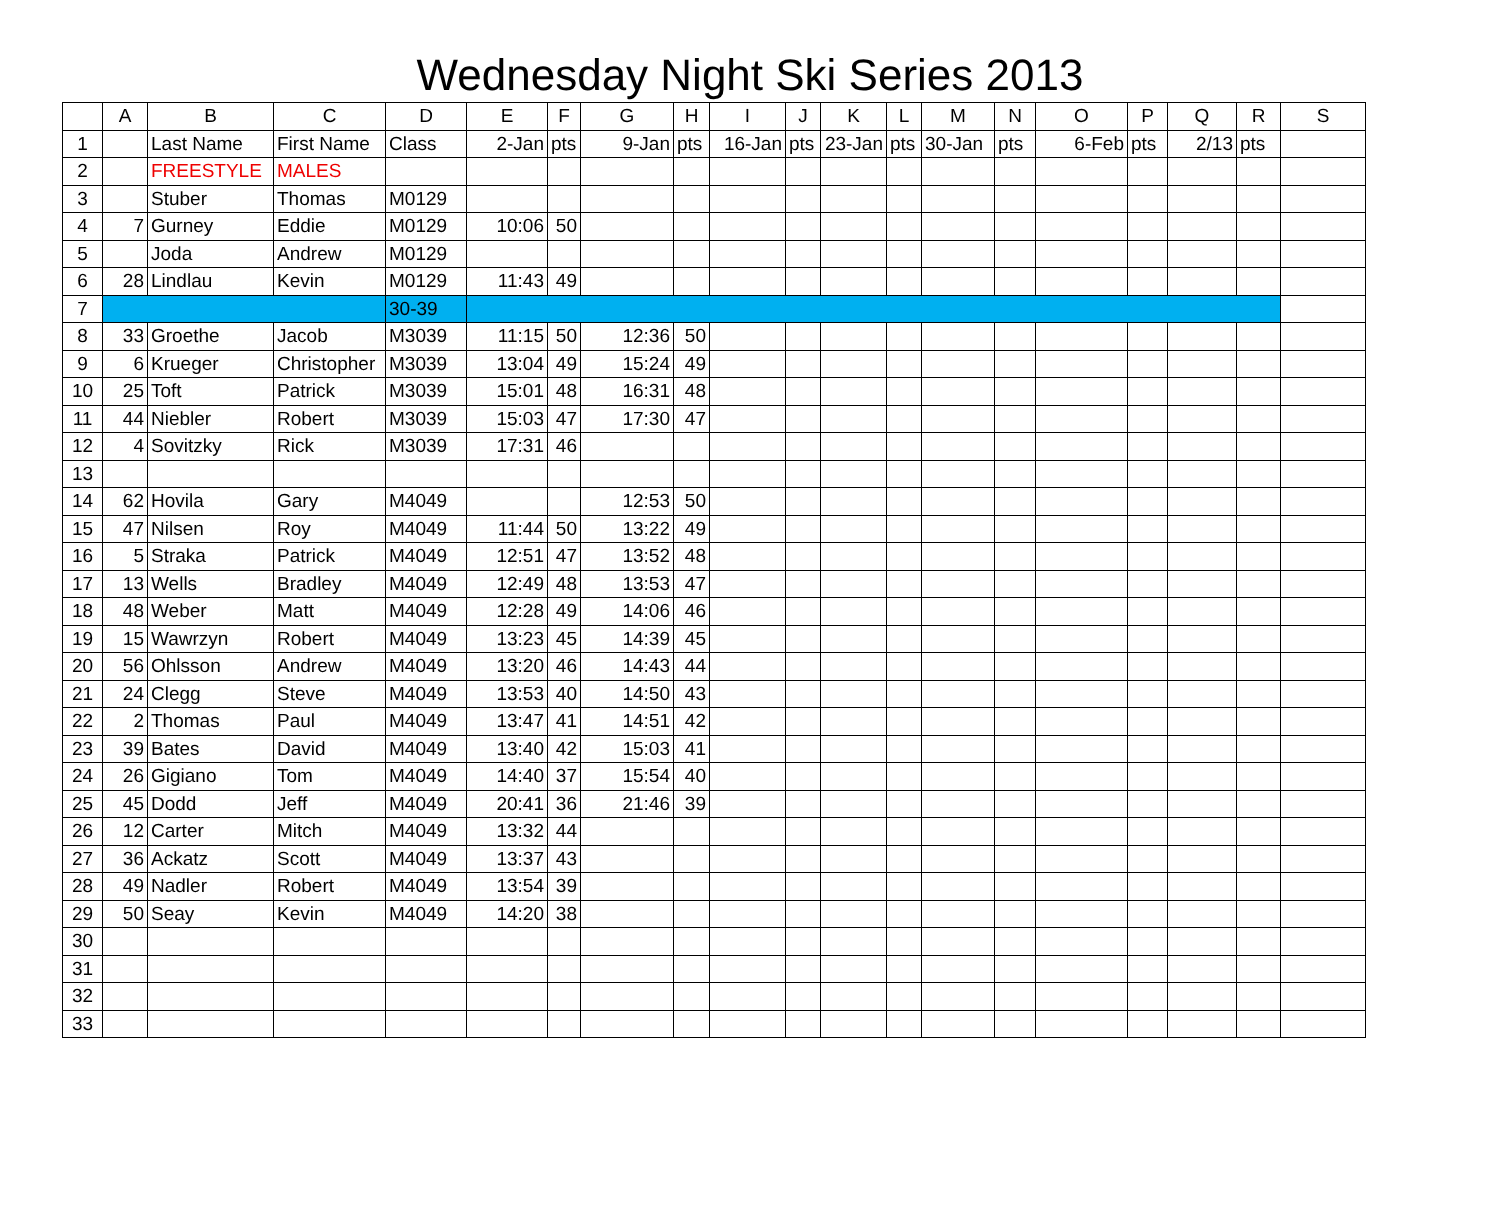Wednesday Night Ski Series 2013
| | A | B | C | D | E | F | G | H | I | J | K | L | M | N | O | P | Q | R | S |
| --- | --- | --- | --- | --- | --- | --- | --- | --- | --- | --- | --- | --- | --- | --- | --- | --- | --- | --- | --- |
| 1 | | Last Name | First Name | Class | 2-Jan | pts | 9-Jan | pts | 16-Jan | pts | 23-Jan | pts | 30-Jan | pts | 6-Feb | pts | 2/13 | pts | |
| 2 | | FREESTYLE | MALES | | | | | | | | | | | | | | | | |
| 3 | | Stuber | Thomas | M0129 | | | | | | | | | | | | | | | |
| 4 | 7 | Gurney | Eddie | M0129 | 10:06 | 50 | | | | | | | | | | | | | |
| 5 | | Joda | Andrew | M0129 | | | | | | | | | | | | | | | |
| 6 | 28 | Lindlau | Kevin | M0129 | 11:43 | 49 | | | | | | | | | | | | | |
| 7 | | | | 30-39 | | | | | | | | | | | | | | | |
| 8 | 33 | Groethe | Jacob | M3039 | 11:15 | 50 | 12:36 | 50 | | | | | | | | | | | |
| 9 | 6 | Krueger | Christopher | M3039 | 13:04 | 49 | 15:24 | 49 | | | | | | | | | | | |
| 10 | 25 | Toft | Patrick | M3039 | 15:01 | 48 | 16:31 | 48 | | | | | | | | | | | |
| 11 | 44 | Niebler | Robert | M3039 | 15:03 | 47 | 17:30 | 47 | | | | | | | | | | | |
| 12 | 4 | Sovitzky | Rick | M3039 | 17:31 | 46 | | | | | | | | | | | | | |
| 13 | | | | | | | | | | | | | | | | | | | |
| 14 | 62 | Hovila | Gary | M4049 | | | 12:53 | 50 | | | | | | | | | | | |
| 15 | 47 | Nilsen | Roy | M4049 | 11:44 | 50 | 13:22 | 49 | | | | | | | | | | | |
| 16 | 5 | Straka | Patrick | M4049 | 12:51 | 47 | 13:52 | 48 | | | | | | | | | | | |
| 17 | 13 | Wells | Bradley | M4049 | 12:49 | 48 | 13:53 | 47 | | | | | | | | | | | |
| 18 | 48 | Weber | Matt | M4049 | 12:28 | 49 | 14:06 | 46 | | | | | | | | | | | |
| 19 | 15 | Wawrzyn | Robert | M4049 | 13:23 | 45 | 14:39 | 45 | | | | | | | | | | | |
| 20 | 56 | Ohlsson | Andrew | M4049 | 13:20 | 46 | 14:43 | 44 | | | | | | | | | | | |
| 21 | 24 | Clegg | Steve | M4049 | 13:53 | 40 | 14:50 | 43 | | | | | | | | | | | |
| 22 | 2 | Thomas | Paul | M4049 | 13:47 | 41 | 14:51 | 42 | | | | | | | | | | | |
| 23 | 39 | Bates | David | M4049 | 13:40 | 42 | 15:03 | 41 | | | | | | | | | | | |
| 24 | 26 | Gigiano | Tom | M4049 | 14:40 | 37 | 15:54 | 40 | | | | | | | | | | | |
| 25 | 45 | Dodd | Jeff | M4049 | 20:41 | 36 | 21:46 | 39 | | | | | | | | | | | |
| 26 | 12 | Carter | Mitch | M4049 | 13:32 | 44 | | | | | | | | | | | | | |
| 27 | 36 | Ackatz | Scott | M4049 | 13:37 | 43 | | | | | | | | | | | | | |
| 28 | 49 | Nadler | Robert | M4049 | 13:54 | 39 | | | | | | | | | | | | | |
| 29 | 50 | Seay | Kevin | M4049 | 14:20 | 38 | | | | | | | | | | | | | |
| 30 | | | | | | | | | | | | | | | | | | | |
| 31 | | | | | | | | | | | | | | | | | | | |
| 32 | | | | | | | | | | | | | | | | | | | |
| 33 | | | | | | | | | | | | | | | | | | | |